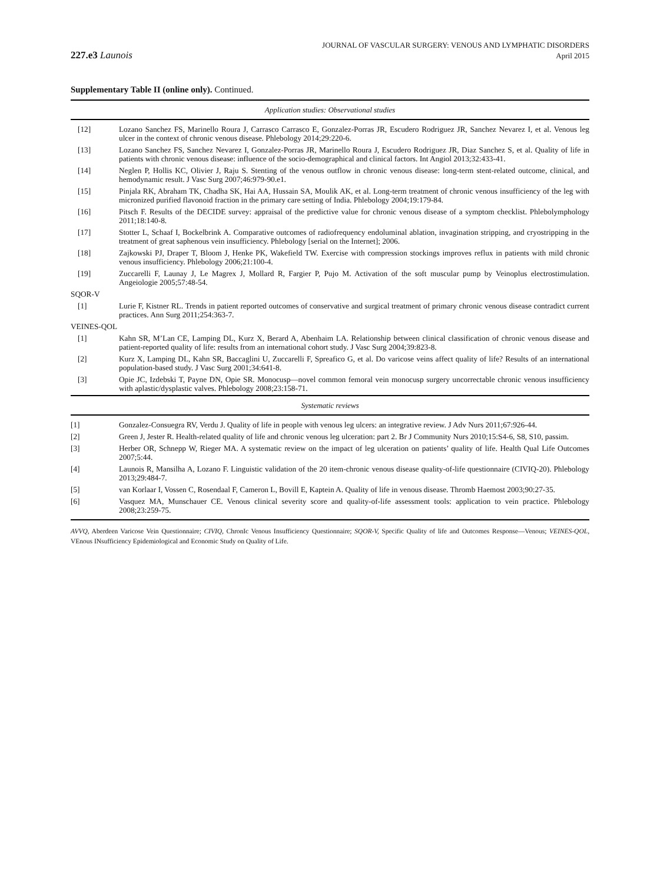227.e3 Launois
JOURNAL OF VASCULAR SURGERY: VENOUS AND LYMPHATIC DISORDERS
April 2015
Supplementary Table II (online only). Continued.
| Application studies: Observational studies | |
| --- | --- |
| [12] | Lozano Sanchez FS, Marinello Roura J, Carrasco Carrasco E, Gonzalez-Porras JR, Escudero Rodriguez JR, Sanchez Nevarez I, et al. Venous leg ulcer in the context of chronic venous disease. Phlebology 2014;29:220-6. |
| [13] | Lozano Sanchez FS, Sanchez Nevarez I, Gonzalez-Porras JR, Marinello Roura J, Escudero Rodriguez JR, Diaz Sanchez S, et al. Quality of life in patients with chronic venous disease: influence of the socio-demographical and clinical factors. Int Angiol 2013;32:433-41. |
| [14] | Neglen P, Hollis KC, Olivier J, Raju S. Stenting of the venous outflow in chronic venous disease: long-term stent-related outcome, clinical, and hemodynamic result. J Vasc Surg 2007;46:979-90.e1. |
| [15] | Pinjala RK, Abraham TK, Chadha SK, Hai AA, Hussain SA, Moulik AK, et al. Long-term treatment of chronic venous insufficiency of the leg with micronized purified flavonoid fraction in the primary care setting of India. Phlebology 2004;19:179-84. |
| [16] | Pitsch F. Results of the DECIDE survey: appraisal of the predictive value for chronic venous disease of a symptom checklist. Phlebolymphology 2011;18:140-8. |
| [17] | Stotter L, Schaaf I, Bockelbrink A. Comparative outcomes of radiofrequency endoluminal ablation, invagination stripping, and cryostripping in the treatment of great saphenous vein insufficiency. Phlebology [serial on the Internet]; 2006. |
| [18] | Zajkowski PJ, Draper T, Bloom J, Henke PK, Wakefield TW. Exercise with compression stockings improves reflux in patients with mild chronic venous insufficiency. Phlebology 2006;21:100-4. |
| [19] | Zuccarelli F, Launay J, Le Magrex J, Mollard R, Fargier P, Pujo M. Activation of the soft muscular pump by Veinoplus electrostimulation. Angeiologie 2005;57:48-54. |
| SQOR-V | |
| [1] | Lurie F, Kistner RL. Trends in patient reported outcomes of conservative and surgical treatment of primary chronic venous disease contradict current practices. Ann Surg 2011;254:363-7. |
| VEINES-QOL | |
| [1] | Kahn SR, M’Lan CE, Lamping DL, Kurz X, Berard A, Abenhaim LA. Relationship between clinical classification of chronic venous disease and patient-reported quality of life: results from an international cohort study. J Vasc Surg 2004;39:823-8. |
| [2] | Kurz X, Lamping DL, Kahn SR, Baccaglini U, Zuccarelli F, Spreafico G, et al. Do varicose veins affect quality of life? Results of an international population-based study. J Vasc Surg 2001;34:641-8. |
| [3] | Opie JC, Izdebski T, Payne DN, Opie SR. Monocusp—novel common femoral vein monocusp surgery uncorrectable chronic venous insufficiency with aplastic/dysplastic valves. Phlebology 2008;23:158-71. |
| Systematic reviews | |
| [1] | Gonzalez-Consuegra RV, Verdu J. Quality of life in people with venous leg ulcers: an integrative review. J Adv Nurs 2011;67:926-44. |
| [2] | Green J, Jester R. Health-related quality of life and chronic venous leg ulceration: part 2. Br J Community Nurs 2010;15:S4-6, S8, S10, passim. |
| [3] | Herber OR, Schnepp W, Rieger MA. A systematic review on the impact of leg ulceration on patients’ quality of life. Health Qual Life Outcomes 2007;5:44. |
| [4] | Launois R, Mansilha A, Lozano F. Linguistic validation of the 20 item-chronic venous disease quality-of-life questionnaire (CIVIQ-20). Phlebology 2013;29:484-7. |
| [5] | van Korlaar I, Vossen C, Rosendaal F, Cameron L, Bovill E, Kaptein A. Quality of life in venous disease. Thromb Haemost 2003;90:27-35. |
| [6] | Vasquez MA, Munschauer CE. Venous clinical severity score and quality-of-life assessment tools: application to vein practice. Phlebology 2008;23:259-75. |
AVVQ, Aberdeen Varicose Vein Questionnaire; CIVIQ, ChronIc Venous Insufficiency Questionnaire; SQOR-V, Specific Quality of life and Outcomes Response—Venous; VEINES-QOL, VEnous INsufficiency Epidemiological and Economic Study on Quality of Life.